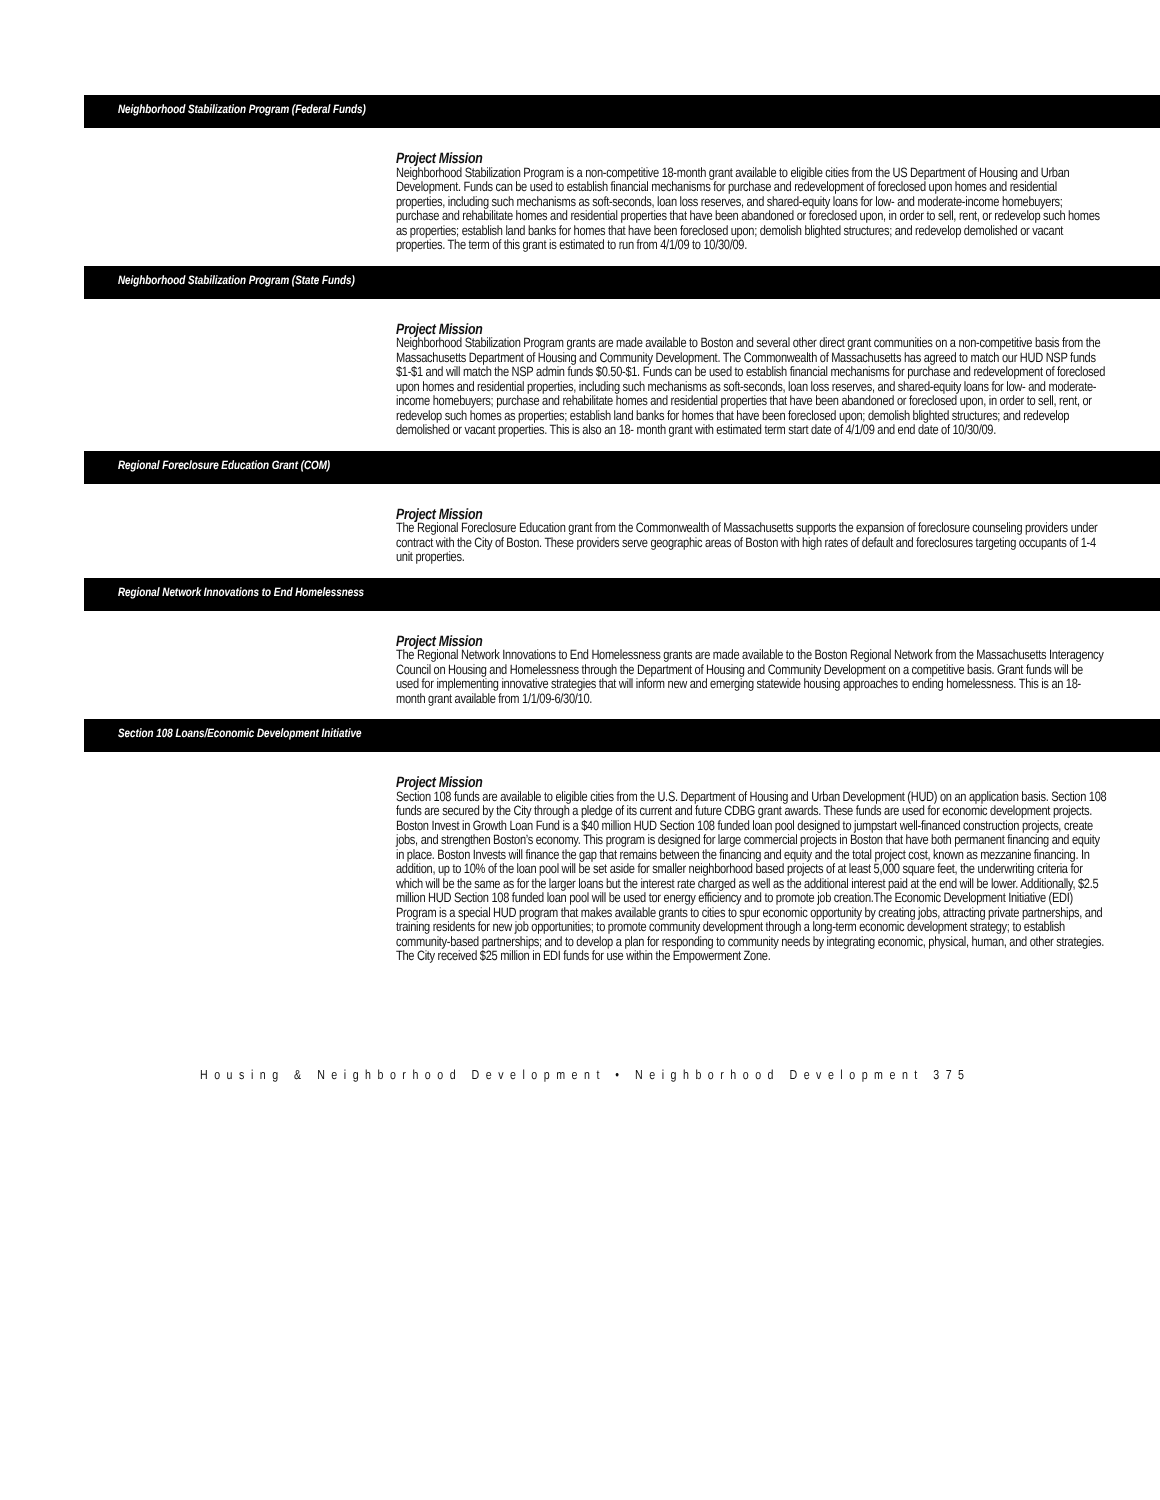Neighborhood Stabilization Program (Federal Funds)
Project Mission
Neighborhood Stabilization Program is a non-competitive 18-month grant available to eligible cities from the US Department of Housing and Urban Development. Funds can be used to establish financial mechanisms for purchase and redevelopment of foreclosed upon homes and residential properties, including such mechanisms as soft-seconds, loan loss reserves, and shared-equity loans for low- and moderate-income homebuyers; purchase and rehabilitate homes and residential properties that have been abandoned or foreclosed upon, in order to sell, rent, or redevelop such homes as properties; establish land banks for homes that have been foreclosed upon; demolish blighted structures; and redevelop demolished or vacant properties. The term of this grant is estimated to run from 4/1/09 to 10/30/09.
Neighborhood Stabilization Program (State Funds)
Project Mission
Neighborhood Stabilization Program grants are made available to Boston and several other direct grant communities on a non-competitive basis from the Massachusetts Department of Housing and Community Development. The Commonwealth of Massachusetts has agreed to match our HUD NSP funds $1-$1 and will match the NSP admin funds $0.50-$1. Funds can be used to establish financial mechanisms for purchase and redevelopment of foreclosed upon homes and residential properties, including such mechanisms as soft-seconds, loan loss reserves, and shared-equity loans for low- and moderate-income homebuyers; purchase and rehabilitate homes and residential properties that have been abandoned or foreclosed upon, in order to sell, rent, or redevelop such homes as properties; establish land banks for homes that have been foreclosed upon; demolish blighted structures; and redevelop demolished or vacant properties. This is also an 18- month grant with estimated term start date of 4/1/09 and end date of 10/30/09.
Regional Foreclosure Education Grant (COM)
Project Mission
The Regional Foreclosure Education grant from the Commonwealth of Massachusetts supports the expansion of foreclosure counseling providers under contract with the City of Boston. These providers serve geographic areas of Boston with high rates of default and foreclosures targeting occupants of 1-4 unit properties.
Regional Network Innovations to End Homelessness
Project Mission
The Regional Network Innovations to End Homelessness grants are made available to the Boston Regional Network from the Massachusetts Interagency Council on Housing and Homelessness through the Department of Housing and Community Development on a competitive basis. Grant funds will be used for implementing innovative strategies that will inform new and emerging statewide housing approaches to ending homelessness. This is an 18-month grant available from 1/1/09-6/30/10.
Section 108 Loans/Economic Development Initiative
Project Mission
Section 108 funds are available to eligible cities from the U.S. Department of Housing and Urban Development (HUD) on an application basis. Section 108 funds are secured by the City through a pledge of its current and future CDBG grant awards. These funds are used for economic development projects. Boston Invest in Growth Loan Fund is a $40 million HUD Section 108 funded loan pool designed to jumpstart well-financed construction projects, create jobs, and strengthen Boston’s economy. This program is designed for large commercial projects in Boston that have both permanent financing and equity in place. Boston Invests will finance the gap that remains between the financing and equity and the total project cost, known as mezzanine financing. In addition, up to 10% of the loan pool will be set aside for smaller neighborhood based projects of at least 5,000 square feet, the underwriting criteria for which will be the same as for the larger loans but the interest rate charged as well as the additional interest paid at the end will be lower. Additionally, $2.5 million HUD Section 108 funded loan pool will be used tor energy efficiency and to promote job creation.The Economic Development Initiative (EDI) Program is a special HUD program that makes available grants to cities to spur economic opportunity by creating jobs, attracting private partnerships, and training residents for new job opportunities; to promote community development through a long-term economic development strategy; to establish community-based partnerships; and to develop a plan for responding to community needs by integrating economic, physical, human, and other strategies. The City received $25 million in EDI funds for use within the Empowerment Zone.
Housing & Neighborhood Development • Neighborhood Development 375